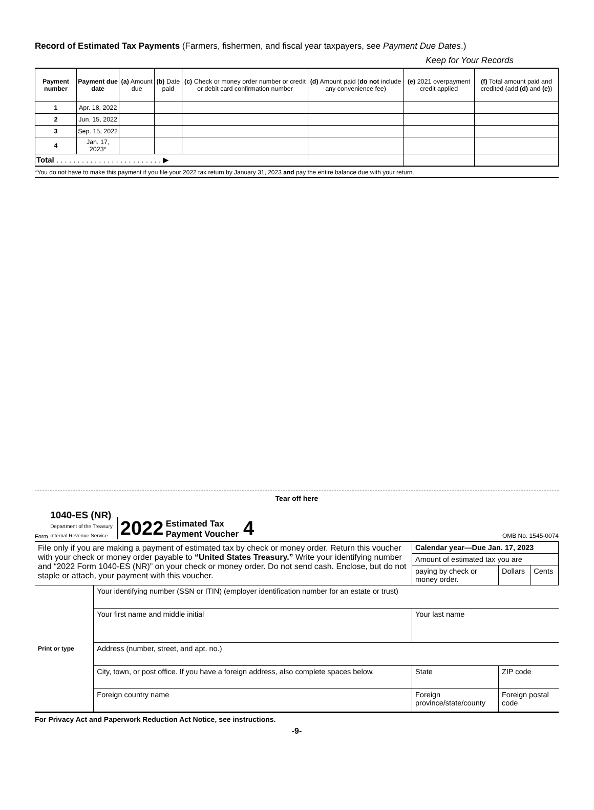Record of Estimated Tax Payments (Farmers, fishermen, and fiscal year taxpayers, see Payment Due Dates.)
Keep for Your Records
| Payment number | Payment due date | (a) Amount due | (b) Date paid | (c) Check or money order number or credit or debit card confirmation number | (d) Amount paid ( do not include any convenience fee) | (e) 2021 overpayment credit applied | (f) Total amount paid and credited (add (d) and (e) ) |
| --- | --- | --- | --- | --- | --- | --- | --- |
| 1 | Apr. 18, 2022 | | | | | | |
| 2 | Jun. 15, 2022 | | | | | | |
| 3 | Sep. 15, 2022 | | | | | | |
| 4 | Jan. 17, 2023* | | | | | | |
| Total . . . . . . . . . . . . . . . . . . . . . . . . . ▶ | | | | | | | |
*You do not have to make this payment if you file your 2022 tax return by January 31, 2023 and pay the entire balance due with your return.
Tear off here
Form
1040-ES (NR)
Department of the Treasury
Internal Revenue Service
2022 Estimated Tax
Payment Voucher 4 OMB No. 1545-0074
| File only if you are making a payment of estimated tax by check or money order. Return this voucher with your check or money order payable to “United States Treasury.” Write your identifying number and “2022 Form 1040-ES (NR)” on your check or money order. Do not send cash. Enclose, but do not staple or attach, your payment with this voucher. | | | | Calendar year—Due Jan. 17, 2023 | | |
| | | | | Amount of estimated tax you are | | |
| | | | | paying by check or money order. | Dollars | Cents |
| Print or type | Your identifying number (SSN or ITIN) (employer identification number for an estate or trust) | | | | | |
| | Your first name and middle initial | Your last name | | | | |
| | Address (number, street, and apt. no.) | | | | | |
| | City, town, or post office. If you have a foreign address, also complete spaces below. | | | State | ZIP code | |
| | Foreign country name | | Foreign province/state/county | | Foreign postal code | |
For Privacy Act and Paperwork Reduction Act Notice, see instructions.
-9-